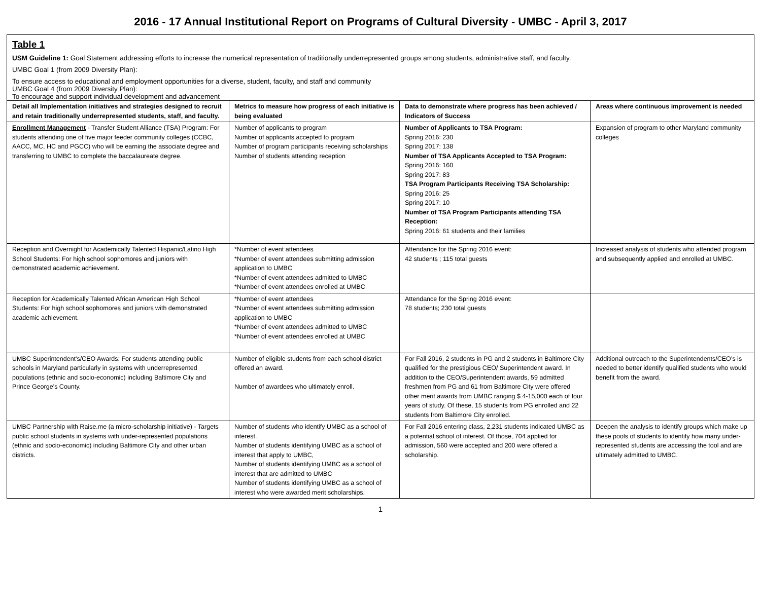2016 - 17 Annual Institutional Report on Programs of Cultural Diversity - UMBC - April 3, 2017
Table 1
USM Guideline 1: Goal Statement addressing efforts to increase the numerical representation of traditionally underrepresented groups among students, administrative staff, and faculty.
UMBC Goal 1 (from 2009 Diversity Plan):
To ensure access to educational and employment opportunities for a diverse, student, faculty, and staff and community
UMBC Goal 4 (from 2009 Diversity Plan):
To encourage and support individual development and advancement
| Detail all Implementation initiatives and strategies designed to recruit and retain traditionally underrepresented students, staff, and faculty. | Metrics to measure how progress of each initiative is being evaluated | Data to demonstrate where progress has been achieved / Indicators of Success | Areas where continuous improvement is needed |
| --- | --- | --- | --- |
| Enrollment Management - Transfer Student Alliance (TSA) Program: For students attending one of five major feeder community colleges (CCBC, AACC, MC, HC and PGCC) who will be earning the associate degree and transferring to UMBC to complete the baccalaureate degree. | Number of applicants to program Number of applicants accepted to program Number of program participants receiving scholarships Number of students attending reception | Number of Applicants to TSA Program: Spring 2016: 230 Spring 2017: 138 Number of TSA Applicants Accepted to TSA Program: Spring 2016: 160 Spring 2017: 83 TSA Program Participants Receiving TSA Scholarship: Spring 2016: 25 Spring 2017: 10 Number of TSA Program Participants attending TSA Reception: Spring 2016: 61 students and their families | Expansion of program to other Maryland community colleges |
| Reception and Overnight for Academically Talented Hispanic/Latino High School Students: For high school sophomores and juniors with demonstrated academic achievement. | *Number of event attendees *Number of event attendees submitting admission application to UMBC *Number of event attendees admitted to UMBC *Number of event attendees enrolled at UMBC | Attendance for the Spring 2016 event: 42 students ; 115 total guests | Increased analysis of students who attended program and subsequently applied and enrolled at UMBC. |
| Reception for Academically Talented African American High School Students: For high school sophomores and juniors with demonstrated academic achievement. | *Number of event attendees *Number of event attendees submitting admission application to UMBC *Number of event attendees admitted to UMBC *Number of event attendees enrolled at UMBC | Attendance for the Spring 2016 event: 78 students; 230 total guests | |
| UMBC Superintendent's/CEO Awards: For students attending public schools in Maryland particularly in systems with underrepresented populations (ethnic and socio-economic) including Baltimore City and Prince George’s County. | Number of eligible students from each school district offered an award. Number of awardees who ultimately enroll. | For Fall 2016, 2 students in PG and 2 students in Baltimore City qualified for the prestigious CEO/ Superintendent award. In addition to the CEO/Superintendent awards, 59 admitted freshmen from PG and 61 from Baltimore City were offered other merit awards from UMBC ranging $ 4-15,000 each of four years of study. Of these, 15 students from PG enrolled and 22 students from Baltimore City enrolled. | Additional outreach to the Superintendents/CEO’s is needed to better identify qualified students who would benefit from the award. |
| UMBC Partnership with Raise.me (a micro-scholarship initiative) - Targets public school students in systems with under-represented populations (ethnic and socio-economic) including Baltimore City and other urban districts. | Number of students who identify UMBC as a school of interest. Number of students identifying UMBC as a school of interest that apply to UMBC, Number of students identifying UMBC as a school of interest that are admitted to UMBC Number of students identifying UMBC as a school of interest who were awarded merit scholarships. | For Fall 2016 entering class, 2,231 students indicated UMBC as a potential school of interest. Of those, 704 applied for admission, 560 were accepted and 200 were offered a scholarship. | Deepen the analysis to identify groups which make up these pools of students to identify how many under-represented students are accessing the tool and are ultimately admitted to UMBC. |
1